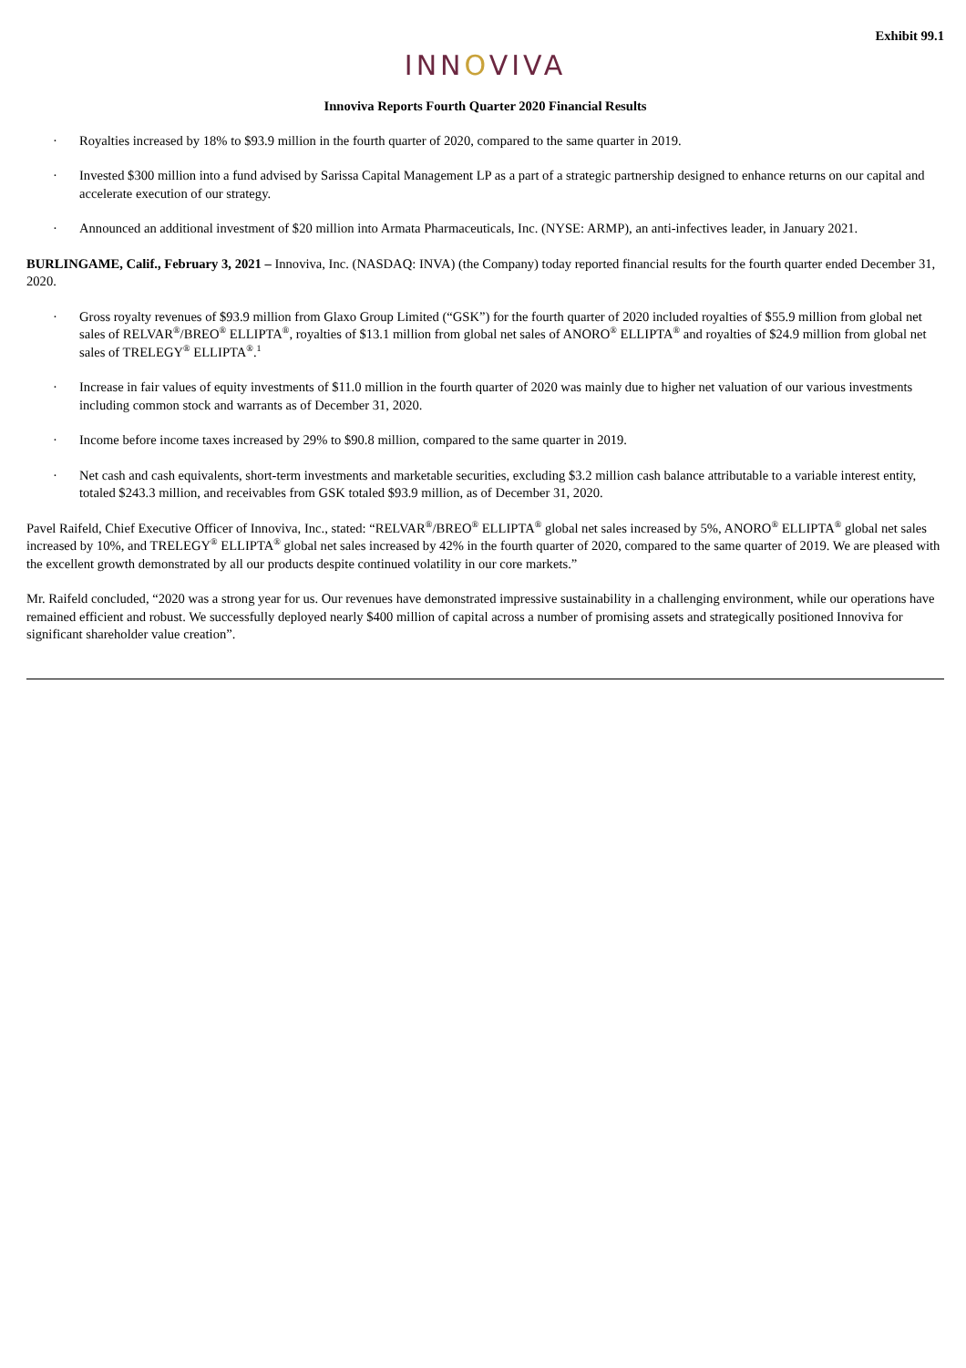Exhibit 99.1
INNOVIVA
Innoviva Reports Fourth Quarter 2020 Financial Results
· Royalties increased by 18% to $93.9 million in the fourth quarter of 2020, compared to the same quarter in 2019.
· Invested $300 million into a fund advised by Sarissa Capital Management LP as a part of a strategic partnership designed to enhance returns on our capital and accelerate execution of our strategy.
· Announced an additional investment of $20 million into Armata Pharmaceuticals, Inc. (NYSE: ARMP), an anti-infectives leader, in January 2021.
BURLINGAME, Calif., February 3, 2021 – Innoviva, Inc. (NASDAQ: INVA) (the Company) today reported financial results for the fourth quarter ended December 31, 2020.
· Gross royalty revenues of $93.9 million from Glaxo Group Limited (“GSK”) for the fourth quarter of 2020 included royalties of $55.9 million from global net sales of RELVAR<sup>®</sup>/BREO<sup>®</sup> ELLIPTA<sup>®</sup>, royalties of $13.1 million from global net sales of ANORO<sup>®</sup> ELLIPTA<sup>®</sup> and royalties of $24.9 million from global net sales of TRELEGY<sup>®</sup> ELLIPTA<sup>®</sup>.<sup>1</sup>
· Increase in fair values of equity investments of $11.0 million in the fourth quarter of 2020 was mainly due to higher net valuation of our various investments including common stock and warrants as of December 31, 2020.
· Income before income taxes increased by 29% to $90.8 million, compared to the same quarter in 2019.
· Net cash and cash equivalents, short-term investments and marketable securities, excluding $3.2 million cash balance attributable to a variable interest entity, totaled $243.3 million, and receivables from GSK totaled $93.9 million, as of December 31, 2020.
Pavel Raifeld, Chief Executive Officer of Innoviva, Inc., stated: “RELVAR<sup>®</sup>/BREO<sup>®</sup> ELLIPTA<sup>®</sup> global net sales increased by 5%, ANORO<sup>®</sup> ELLIPTA<sup>®</sup> global net sales increased by 10%, and TRELEGY<sup>®</sup> ELLIPTA<sup>®</sup> global net sales increased by 42% in the fourth quarter of 2020, compared to the same quarter of 2019. We are pleased with the excellent growth demonstrated by all our products despite continued volatility in our core markets.”
Mr. Raifeld concluded, “2020 was a strong year for us. Our revenues have demonstrated impressive sustainability in a challenging environment, while our operations have remained efficient and robust. We successfully deployed nearly $400 million of capital across a number of promising assets and strategically positioned Innoviva for significant shareholder value creation”.